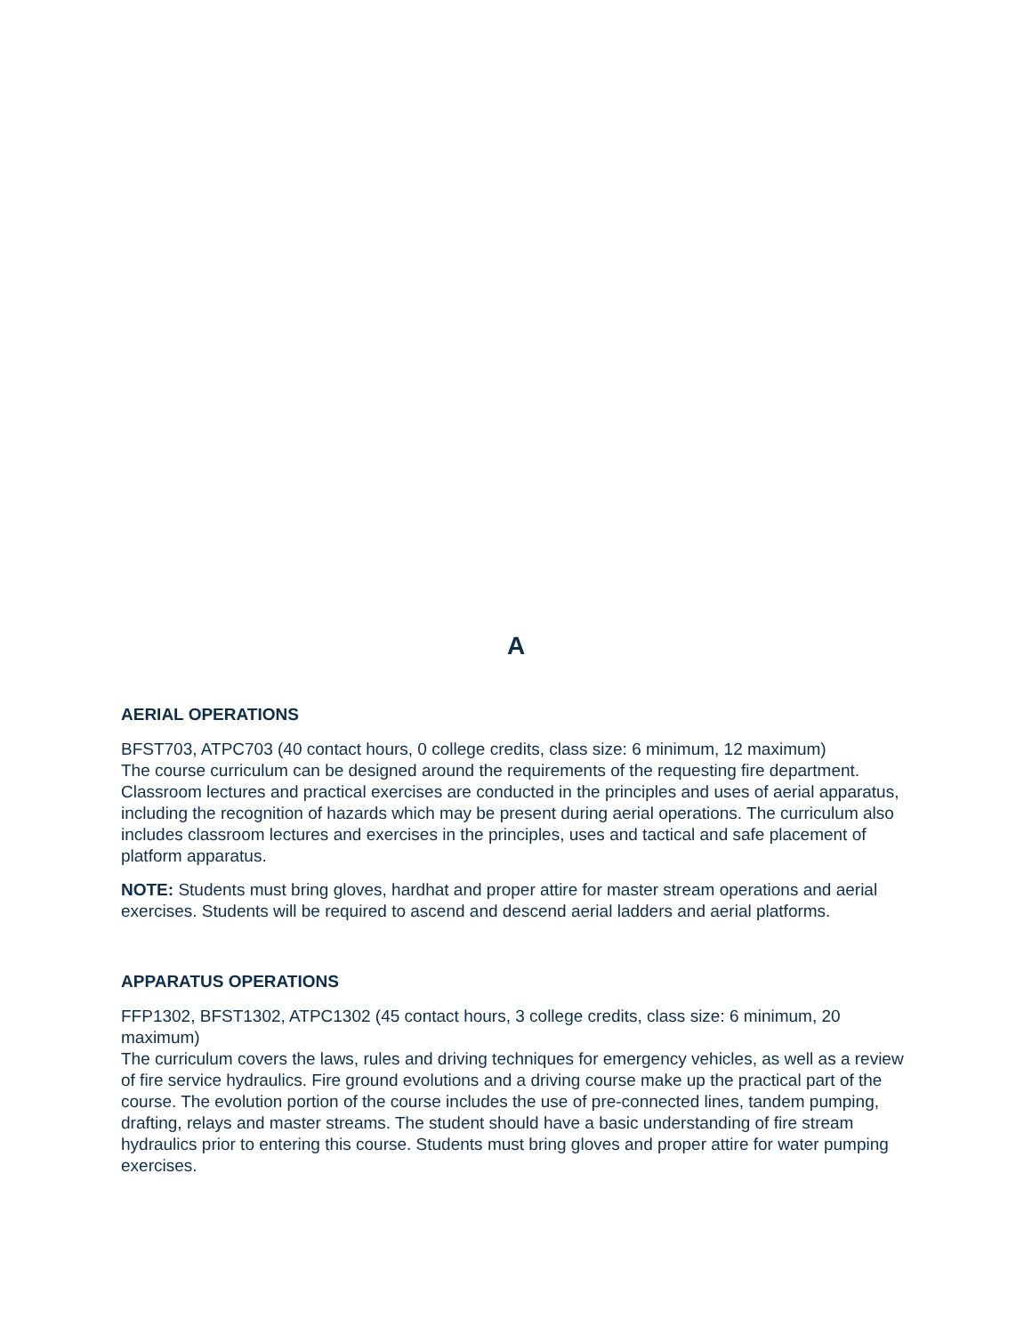A
AERIAL OPERATIONS
BFST703, ATPC703 (40 contact hours, 0 college credits, class size: 6 minimum, 12 maximum)
The course curriculum can be designed around the requirements of the requesting fire department. Classroom lectures and practical exercises are conducted in the principles and uses of aerial apparatus, including the recognition of hazards which may be present during aerial operations. The curriculum also includes classroom lectures and exercises in the principles, uses and tactical and safe placement of platform apparatus.
NOTE: Students must bring gloves, hardhat and proper attire for master stream operations and aerial exercises. Students will be required to ascend and descend aerial ladders and aerial platforms.
APPARATUS OPERATIONS
FFP1302, BFST1302, ATPC1302 (45 contact hours, 3 college credits, class size: 6 minimum, 20 maximum)
The curriculum covers the laws, rules and driving techniques for emergency vehicles, as well as a review of fire service hydraulics. Fire ground evolutions and a driving course make up the practical part of the course. The evolution portion of the course includes the use of pre-connected lines, tandem pumping, drafting, relays and master streams. The student should have a basic understanding of fire stream hydraulics prior to entering this course. Students must bring gloves and proper attire for water pumping exercises.